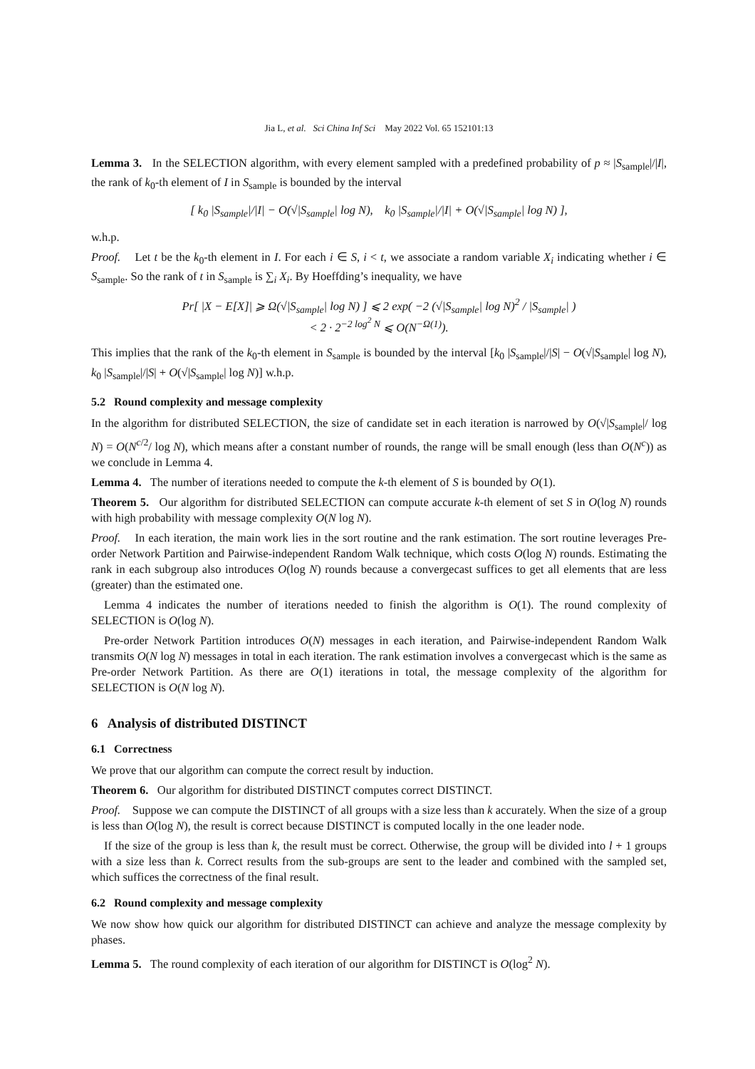Jia L, et al. Sci China Inf Sci May 2022 Vol. 65 152101:13
Lemma 3. In the SELECTION algorithm, with every element sampled with a predefined probability of p ≈ |S<sub>sample</sub>|/|I|, the rank of k<sub>0</sub>-th element of I in S<sub>sample</sub> is bounded by the interval
[ k<sub>0</sub> |S<sub>sample</sub>|/|I| − O(√|S<sub>sample</sub>| log N), k<sub>0</sub> |S<sub>sample</sub>|/|I| + O(√|S<sub>sample</sub>| log N) ],
w.h.p.
Proof. Let t be the k<sub>0</sub>-th element in I. For each i ∈ S, i < t, we associate a random variable X<sub>i</sub> indicating whether i ∈ S<sub>sample</sub>. So the rank of t in S<sub>sample</sub> is ∑<sub>i</sub> X<sub>i</sub>. By Hoeffding’s inequality, we have
Pr[ |X − E[X]| ⩾ Ω(√|S<sub>sample</sub>| log N) ] ⩽ 2 exp( −2 (√|S<sub>sample</sub>| log N)<sup>2</sup> / |S<sub>sample</sub>| )
< 2 · 2<sup>−2 log<sup>2</sup> N</sup> ⩽ O(N<sup>−Ω(1)</sup>).
This implies that the rank of the k<sub>0</sub>-th element in S<sub>sample</sub> is bounded by the interval [k<sub>0</sub> |S<sub>sample</sub>|/|S| − O(√|S<sub>sample</sub>| log N), k<sub>0</sub> |S<sub>sample</sub>|/|S| + O(√|S<sub>sample</sub>| log N)] w.h.p.
5.2 Round complexity and message complexity
In the algorithm for distributed SELECTION, the size of candidate set in each iteration is narrowed by O(√|S<sub>sample</sub>|/ log N) = O(N<sup>c/2</sup>/ log N), which means after a constant number of rounds, the range will be small enough (less than O(N<sup>c</sup>)) as we conclude in Lemma 4.
Lemma 4. The number of iterations needed to compute the k-th element of S is bounded by O(1).
Theorem 5. Our algorithm for distributed SELECTION can compute accurate k-th element of set S in O(log N) rounds with high probability with message complexity O(N log N).
Proof. In each iteration, the main work lies in the sort routine and the rank estimation. The sort routine leverages Pre-order Network Partition and Pairwise-independent Random Walk technique, which costs O(log N) rounds. Estimating the rank in each subgroup also introduces O(log N) rounds because a convergecast suffices to get all elements that are less (greater) than the estimated one.
Lemma 4 indicates the number of iterations needed to finish the algorithm is O(1). The round complexity of SELECTION is O(log N).
Pre-order Network Partition introduces O(N) messages in each iteration, and Pairwise-independent Random Walk transmits O(N log N) messages in total in each iteration. The rank estimation involves a convergecast which is the same as Pre-order Network Partition. As there are O(1) iterations in total, the message complexity of the algorithm for SELECTION is O(N log N).
6 Analysis of distributed DISTINCT
6.1 Correctness
We prove that our algorithm can compute the correct result by induction.
Theorem 6. Our algorithm for distributed DISTINCT computes correct DISTINCT.
Proof. Suppose we can compute the DISTINCT of all groups with a size less than k accurately. When the size of a group is less than O(log N), the result is correct because DISTINCT is computed locally in the one leader node.
If the size of the group is less than k, the result must be correct. Otherwise, the group will be divided into l + 1 groups with a size less than k. Correct results from the sub-groups are sent to the leader and combined with the sampled set, which suffices the correctness of the final result.
6.2 Round complexity and message complexity
We now show how quick our algorithm for distributed DISTINCT can achieve and analyze the message complexity by phases.
Lemma 5. The round complexity of each iteration of our algorithm for DISTINCT is O(log<sup>2</sup> N).